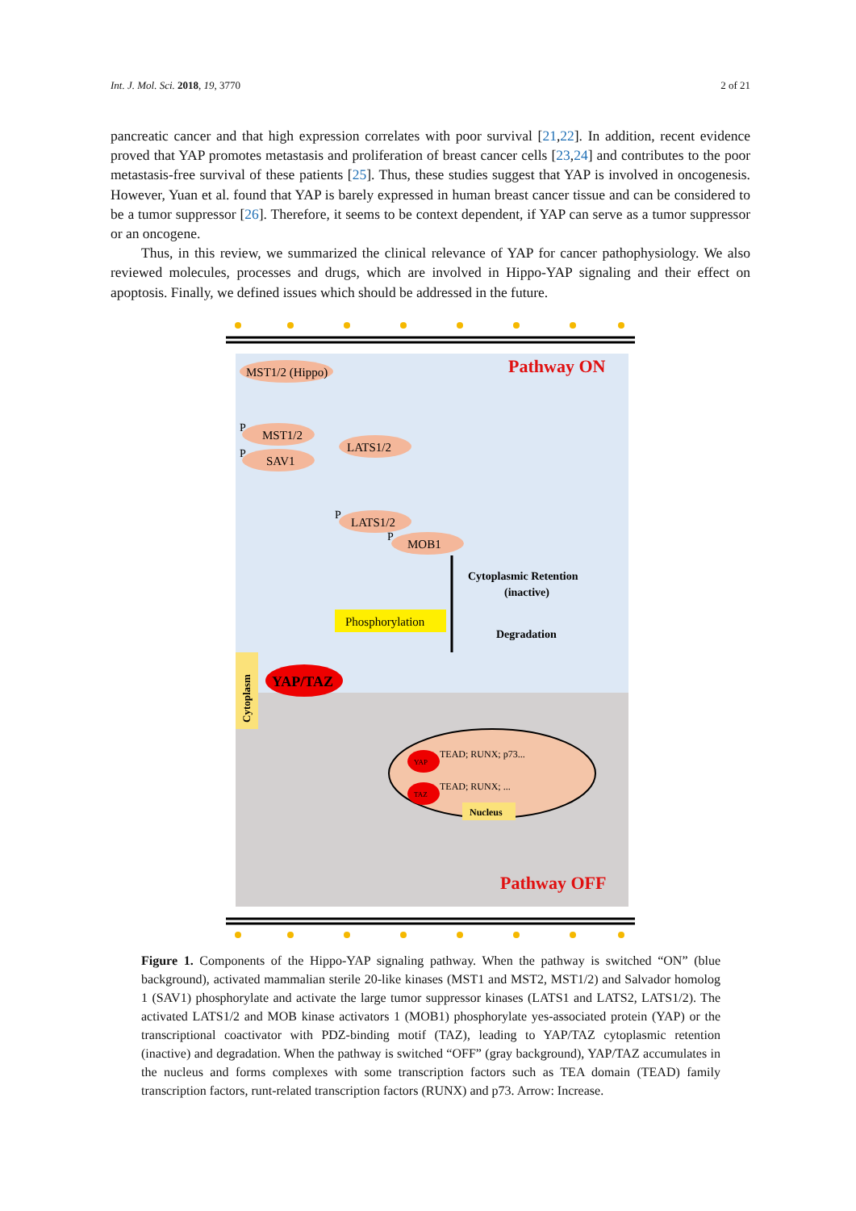Int. J. Mol. Sci. 2018, 19, 3770 2 of 21
pancreatic cancer and that high expression correlates with poor survival [21,22]. In addition, recent evidence proved that YAP promotes metastasis and proliferation of breast cancer cells [23,24] and contributes to the poor metastasis-free survival of these patients [25]. Thus, these studies suggest that YAP is involved in oncogenesis. However, Yuan et al. found that YAP is barely expressed in human breast cancer tissue and can be considered to be a tumor suppressor [26]. Therefore, it seems to be context dependent, if YAP can serve as a tumor suppressor or an oncogene.
Thus, in this review, we summarized the clinical relevance of YAP for cancer pathophysiology. We also reviewed molecules, processes and drugs, which are involved in Hippo-YAP signaling and their effect on apoptosis. Finally, we defined issues which should be addressed in the future.
Pathway ON
Pathway OFF
MST1/2 (Hippo)
MST1/2
SAV1
LATS1/2
LATS1/2
MOB1
P
P
P
P
Phosphorylation
Cytoplasmic Retention
(inactive)
Degradation
YAP/TAZ
Cytoplasm
YAP
TAZ
TEAD; RUNX; p73...
TEAD; RUNX; ...
Nucleus
Figure 1. Components of the Hippo-YAP signaling pathway. When the pathway is switched “ON” (blue background), activated mammalian sterile 20-like kinases (MST1 and MST2, MST1/2) and Salvador homolog 1 (SAV1) phosphorylate and activate the large tumor suppressor kinases (LATS1 and LATS2, LATS1/2). The activated LATS1/2 and MOB kinase activators 1 (MOB1) phosphorylate yes-associated protein (YAP) or the transcriptional coactivator with PDZ-binding motif (TAZ), leading to YAP/TAZ cytoplasmic retention (inactive) and degradation. When the pathway is switched “OFF” (gray background), YAP/TAZ accumulates in the nucleus and forms complexes with some transcription factors such as TEA domain (TEAD) family transcription factors, runt-related transcription factors (RUNX) and p73. Arrow: Increase.